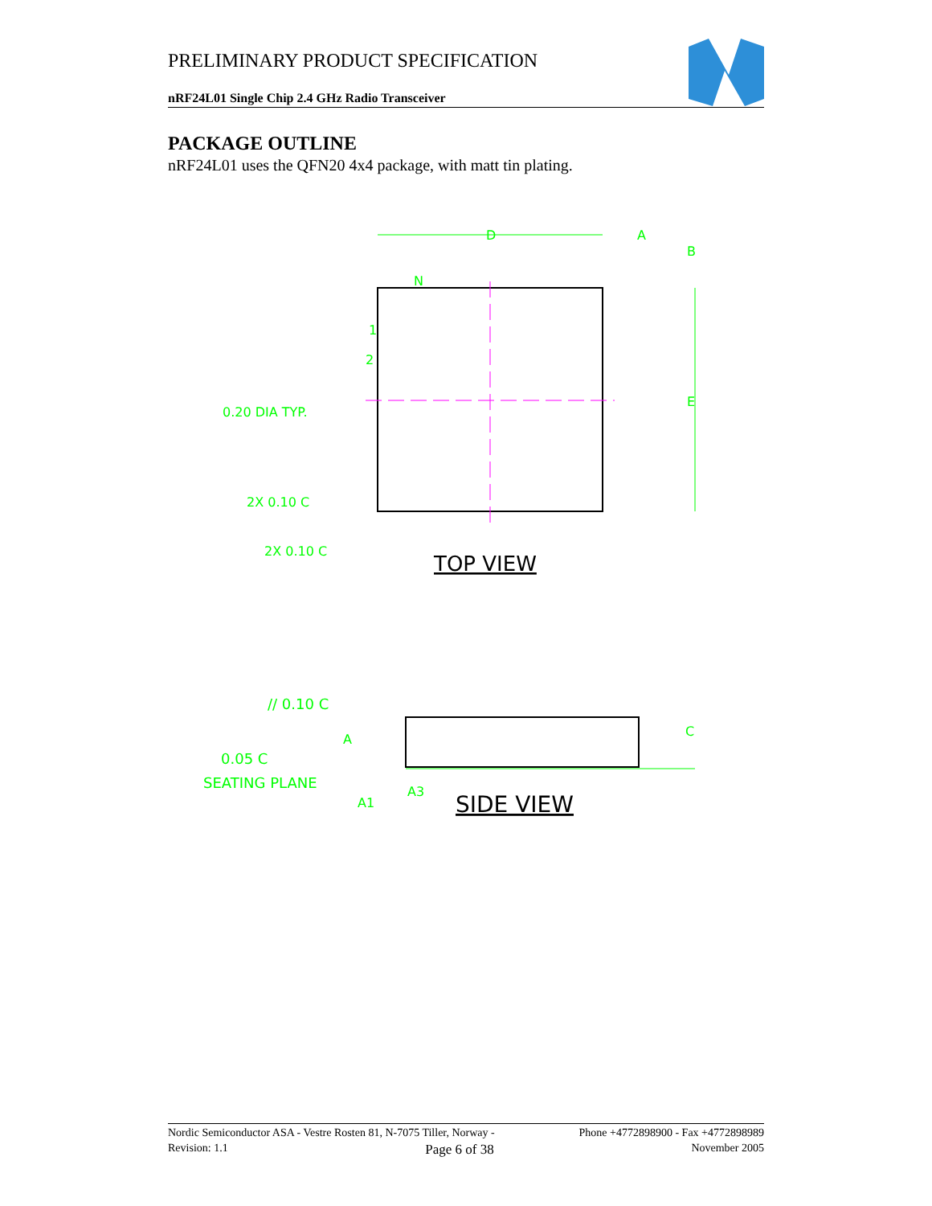PRELIMINARY PRODUCT SPECIFICATION
nRF24L01 Single Chip 2.4 GHz Radio Transceiver
PACKAGE OUTLINE
nRF24L01 uses the QFN20 4x4 package, with matt tin plating.
D
A
B
E
N
1
2
0.20 DIA TYP.
2X 0.10 C
2X 0.10 C
TOP VIEW
// 0.10 C
C
0.05 C
A
SEATING PLANE
A1
A3
SIDE VIEW
Nordic Semiconductor ASA - Vestre Rosten 81, N-7075 Tiller, Norway - Phone +4772898900 - Fax +4772898989
Revision: 1.1 Page 6 of 38 November 2005